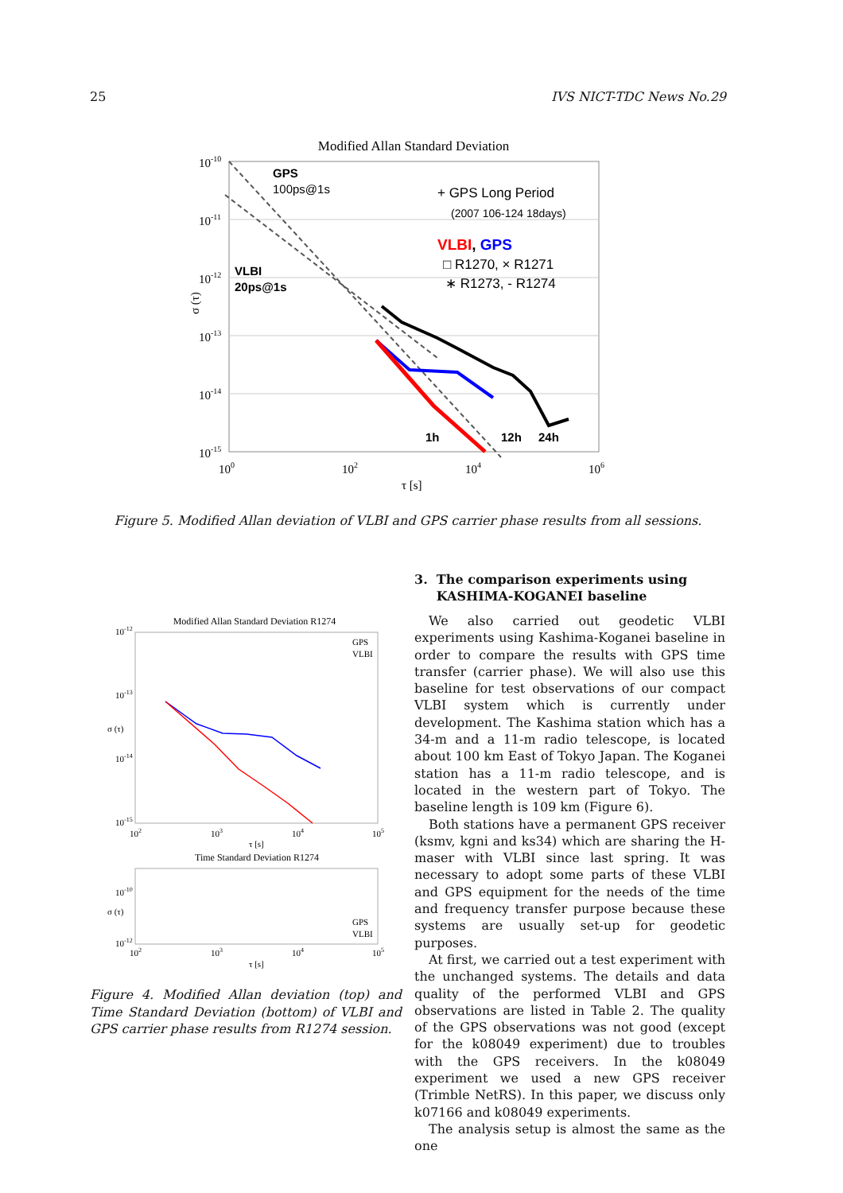25 IVS NICT-TDC News No.29
Modified Allan Standard Deviation
10-10
10-11
10-12
10-13
10-14
10-15
100
102
104
106
τ [s]
σ (τ)
GPS
100ps@1s
+ GPS Long Period
(2007 106-124 18days)
VLBI
20ps@1s
VLBI, GPS
□ R1270, × R1271
∗ R1273, - R1274
1h
12h
24h
Figure 5. Modified Allan deviation of VLBI and GPS carrier phase results from all sessions.
Modified Allan Standard Deviation R1274
10-12
10-13
10-14
10-15
102
103
104
105
τ [s]
σ (τ)
GPS
VLBI
Time Standard Deviation R1274
10-10
10-12
102
103
104
105
τ [s]
σ (τ)
GPS
VLBI
Figure 4. Modified Allan deviation (top) and Time Standard Deviation (bottom) of VLBI and GPS carrier phase results from R1274 session.
3. The comparison experiments using
KASHIMA-KOGANEI baseline
We also carried out geodetic VLBI experiments using Kashima-Koganei baseline in order to compare the results with GPS time transfer (carrier phase). We will also use this baseline for test observations of our compact VLBI system which is currently under development. The Kashima station which has a 34-m and a 11-m radio telescope, is located about 100 km East of Tokyo Japan. The Koganei station has a 11-m radio telescope, and is located in the western part of Tokyo. The baseline length is 109 km (Figure 6).
Both stations have a permanent GPS receiver (ksmv, kgni and ks34) which are sharing the H-maser with VLBI since last spring. It was necessary to adopt some parts of these VLBI and GPS equipment for the needs of the time and frequency transfer purpose because these systems are usually set-up for geodetic purposes.
At first, we carried out a test experiment with the unchanged systems. The details and data quality of the performed VLBI and GPS observations are listed in Table 2. The quality of the GPS observations was not good (except for the k08049 experiment) due to troubles with the GPS receivers. In the k08049 experiment we used a new GPS receiver (Trimble NetRS). In this paper, we discuss only k07166 and k08049 experiments.
The analysis setup is almost the same as the one